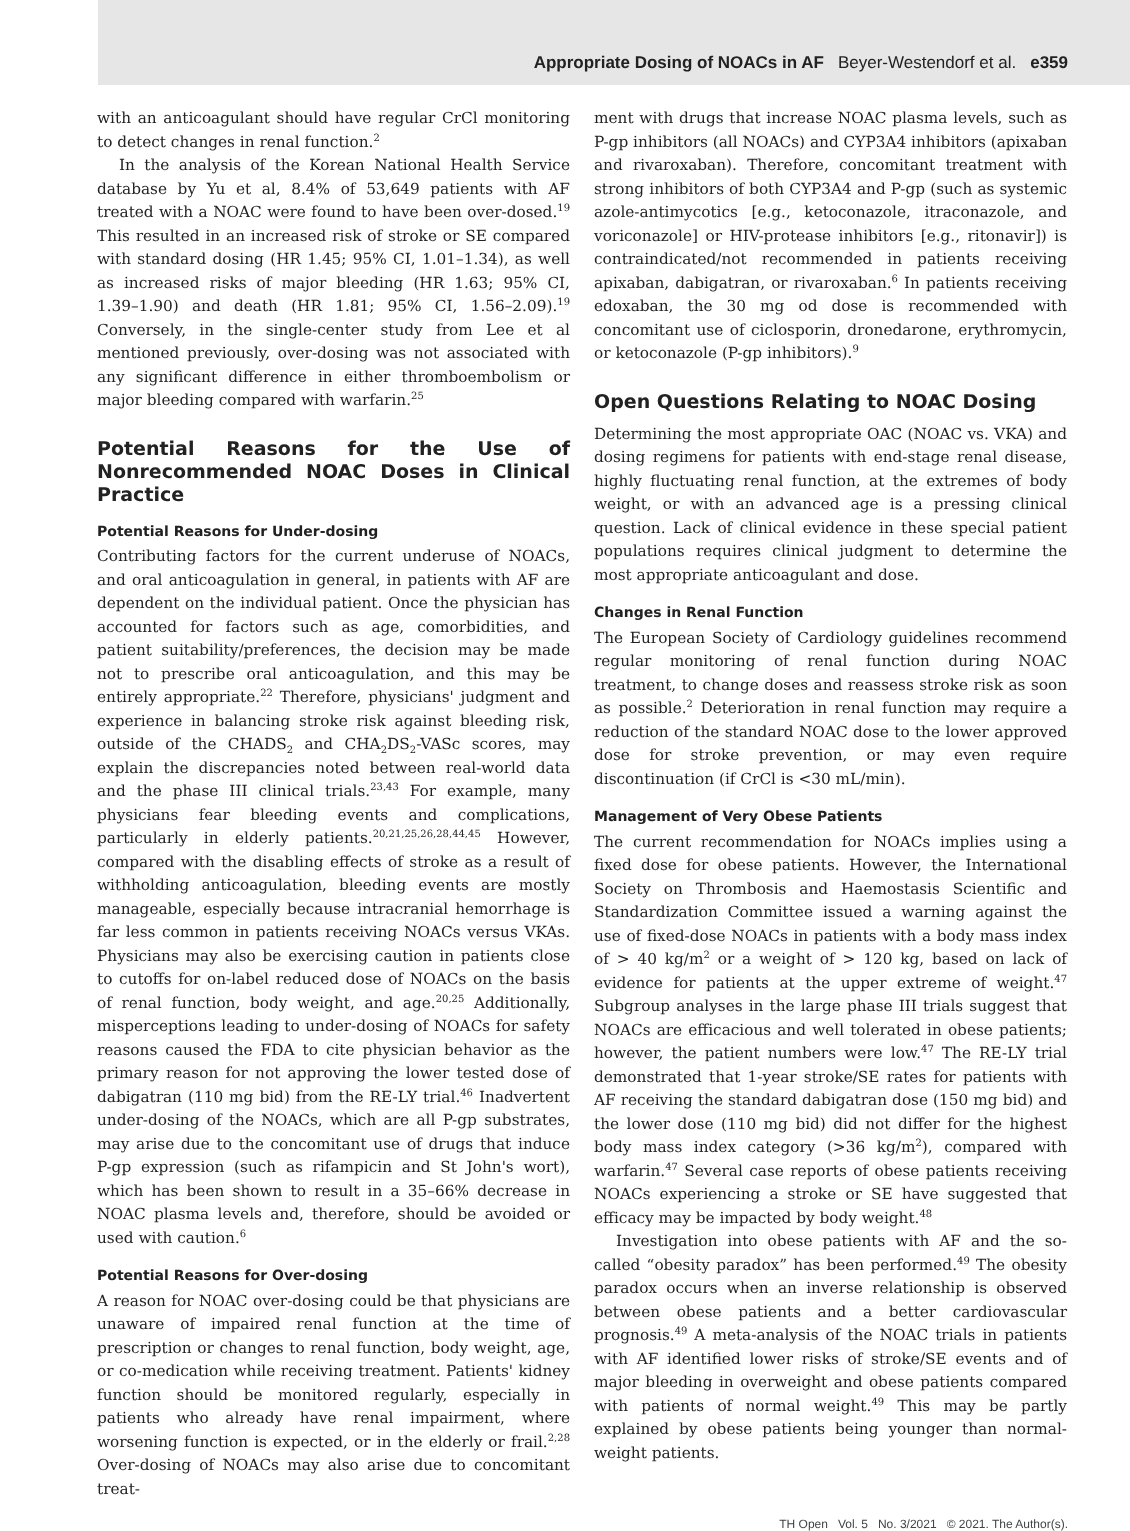Appropriate Dosing of NOACs in AF Beyer-Westendorf et al. e359
with an anticoagulant should have regular CrCl monitoring to detect changes in renal function.<sup>2</sup>
In the analysis of the Korean National Health Service database by Yu et al, 8.4% of 53,649 patients with AF treated with a NOAC were found to have been over-dosed.<sup>19</sup> This resulted in an increased risk of stroke or SE compared with standard dosing (HR 1.45; 95% CI, 1.01–1.34), as well as increased risks of major bleeding (HR 1.63; 95% CI, 1.39–1.90) and death (HR 1.81; 95% CI, 1.56–2.09).<sup>19</sup> Conversely, in the single-center study from Lee et al mentioned previously, over-dosing was not associated with any significant difference in either thromboembolism or major bleeding compared with warfarin.<sup>25</sup>
Potential Reasons for the Use of Nonrecommended NOAC Doses in Clinical Practice
Potential Reasons for Under-dosing
Contributing factors for the current underuse of NOACs, and oral anticoagulation in general, in patients with AF are dependent on the individual patient. Once the physician has accounted for factors such as age, comorbidities, and patient suitability/preferences, the decision may be made not to prescribe oral anticoagulation, and this may be entirely appropriate.<sup>22</sup> Therefore, physicians' judgment and experience in balancing stroke risk against bleeding risk, outside of the CHADS<sub>2</sub> and CHA<sub>2</sub>DS<sub>2</sub>-VASc scores, may explain the discrepancies noted between real-world data and the phase III clinical trials.<sup>23,43</sup> For example, many physicians fear bleeding events and complications, particularly in elderly patients.<sup>20,21,25,26,28,44,45</sup> However, compared with the disabling effects of stroke as a result of withholding anticoagulation, bleeding events are mostly manageable, especially because intracranial hemorrhage is far less common in patients receiving NOACs versus VKAs. Physicians may also be exercising caution in patients close to cutoffs for on-label reduced dose of NOACs on the basis of renal function, body weight, and age.<sup>20,25</sup> Additionally, misperceptions leading to under-dosing of NOACs for safety reasons caused the FDA to cite physician behavior as the primary reason for not approving the lower tested dose of dabigatran (110 mg bid) from the RE-LY trial.<sup>46</sup> Inadvertent under-dosing of the NOACs, which are all P-gp substrates, may arise due to the concomitant use of drugs that induce P-gp expression (such as rifampicin and St John's wort), which has been shown to result in a 35–66% decrease in NOAC plasma levels and, therefore, should be avoided or used with caution.<sup>6</sup>
Potential Reasons for Over-dosing
A reason for NOAC over-dosing could be that physicians are unaware of impaired renal function at the time of prescription or changes to renal function, body weight, age, or co-medication while receiving treatment. Patients' kidney function should be monitored regularly, especially in patients who already have renal impairment, where worsening function is expected, or in the elderly or frail.<sup>2,28</sup> Over-dosing of NOACs may also arise due to concomitant treat-
ment with drugs that increase NOAC plasma levels, such as P-gp inhibitors (all NOACs) and CYP3A4 inhibitors (apixaban and rivaroxaban). Therefore, concomitant treatment with strong inhibitors of both CYP3A4 and P-gp (such as systemic azole-antimycotics [e.g., ketoconazole, itraconazole, and voriconazole] or HIV-protease inhibitors [e.g., ritonavir]) is contraindicated/not recommended in patients receiving apixaban, dabigatran, or rivaroxaban.<sup>6</sup> In patients receiving edoxaban, the 30 mg od dose is recommended with concomitant use of ciclosporin, dronedarone, erythromycin, or ketoconazole (P-gp inhibitors).<sup>9</sup>
Open Questions Relating to NOAC Dosing
Determining the most appropriate OAC (NOAC vs. VKA) and dosing regimens for patients with end-stage renal disease, highly fluctuating renal function, at the extremes of body weight, or with an advanced age is a pressing clinical question. Lack of clinical evidence in these special patient populations requires clinical judgment to determine the most appropriate anticoagulant and dose.
Changes in Renal Function
The European Society of Cardiology guidelines recommend regular monitoring of renal function during NOAC treatment, to change doses and reassess stroke risk as soon as possible.<sup>2</sup> Deterioration in renal function may require a reduction of the standard NOAC dose to the lower approved dose for stroke prevention, or may even require discontinuation (if CrCl is <30 mL/min).
Management of Very Obese Patients
The current recommendation for NOACs implies using a fixed dose for obese patients. However, the International Society on Thrombosis and Haemostasis Scientific and Standardization Committee issued a warning against the use of fixed-dose NOACs in patients with a body mass index of > 40 kg/m<sup>2</sup> or a weight of > 120 kg, based on lack of evidence for patients at the upper extreme of weight.<sup>47</sup> Subgroup analyses in the large phase III trials suggest that NOACs are efficacious and well tolerated in obese patients; however, the patient numbers were low.<sup>47</sup> The RE-LY trial demonstrated that 1-year stroke/SE rates for patients with AF receiving the standard dabigatran dose (150 mg bid) and the lower dose (110 mg bid) did not differ for the highest body mass index category (>36 kg/m<sup>2</sup>), compared with warfarin.<sup>47</sup> Several case reports of obese patients receiving NOACs experiencing a stroke or SE have suggested that efficacy may be impacted by body weight.<sup>48</sup>
Investigation into obese patients with AF and the so-called “obesity paradox” has been performed.<sup>49</sup> The obesity paradox occurs when an inverse relationship is observed between obese patients and a better cardiovascular prognosis.<sup>49</sup> A meta-analysis of the NOAC trials in patients with AF identified lower risks of stroke/SE events and of major bleeding in overweight and obese patients compared with patients of normal weight.<sup>49</sup> This may be partly explained by obese patients being younger than normal-weight patients.
TH Open Vol. 5 No. 3/2021 © 2021. The Author(s).